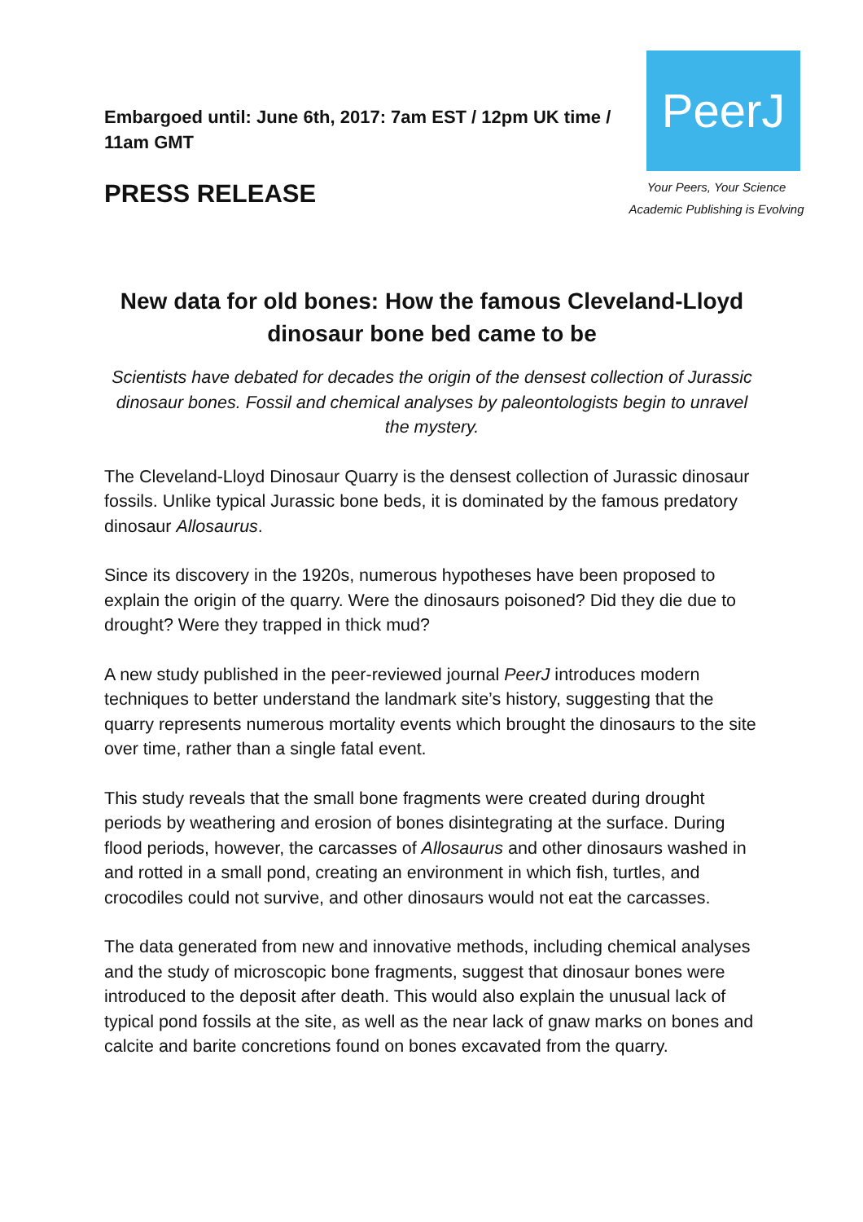Embargoed until: June 6th, 2017: 7am EST / 12pm UK time / 11am GMT
PRESS RELEASE
PeerJ
Your Peers, Your Science
Academic Publishing is Evolving
New data for old bones: How the famous Cleveland-Lloyd dinosaur bone bed came to be
Scientists have debated for decades the origin of the densest collection of Jurassic dinosaur bones. Fossil and chemical analyses by paleontologists begin to unravel the mystery.
The Cleveland-Lloyd Dinosaur Quarry is the densest collection of Jurassic dinosaur fossils. Unlike typical Jurassic bone beds, it is dominated by the famous predatory dinosaur Allosaurus.
Since its discovery in the 1920s, numerous hypotheses have been proposed to explain the origin of the quarry. Were the dinosaurs poisoned? Did they die due to drought? Were they trapped in thick mud?
A new study published in the peer-reviewed journal PeerJ introduces modern techniques to better understand the landmark site’s history, suggesting that the quarry represents numerous mortality events which brought the dinosaurs to the site over time, rather than a single fatal event.
This study reveals that the small bone fragments were created during drought periods by weathering and erosion of bones disintegrating at the surface. During flood periods, however, the carcasses of Allosaurus and other dinosaurs washed in and rotted in a small pond, creating an environment in which fish, turtles, and crocodiles could not survive, and other dinosaurs would not eat the carcasses.
The data generated from new and innovative methods, including chemical analyses and the study of microscopic bone fragments, suggest that dinosaur bones were introduced to the deposit after death. This would also explain the unusual lack of typical pond fossils at the site, as well as the near lack of gnaw marks on bones and calcite and barite concretions found on bones excavated from the quarry.